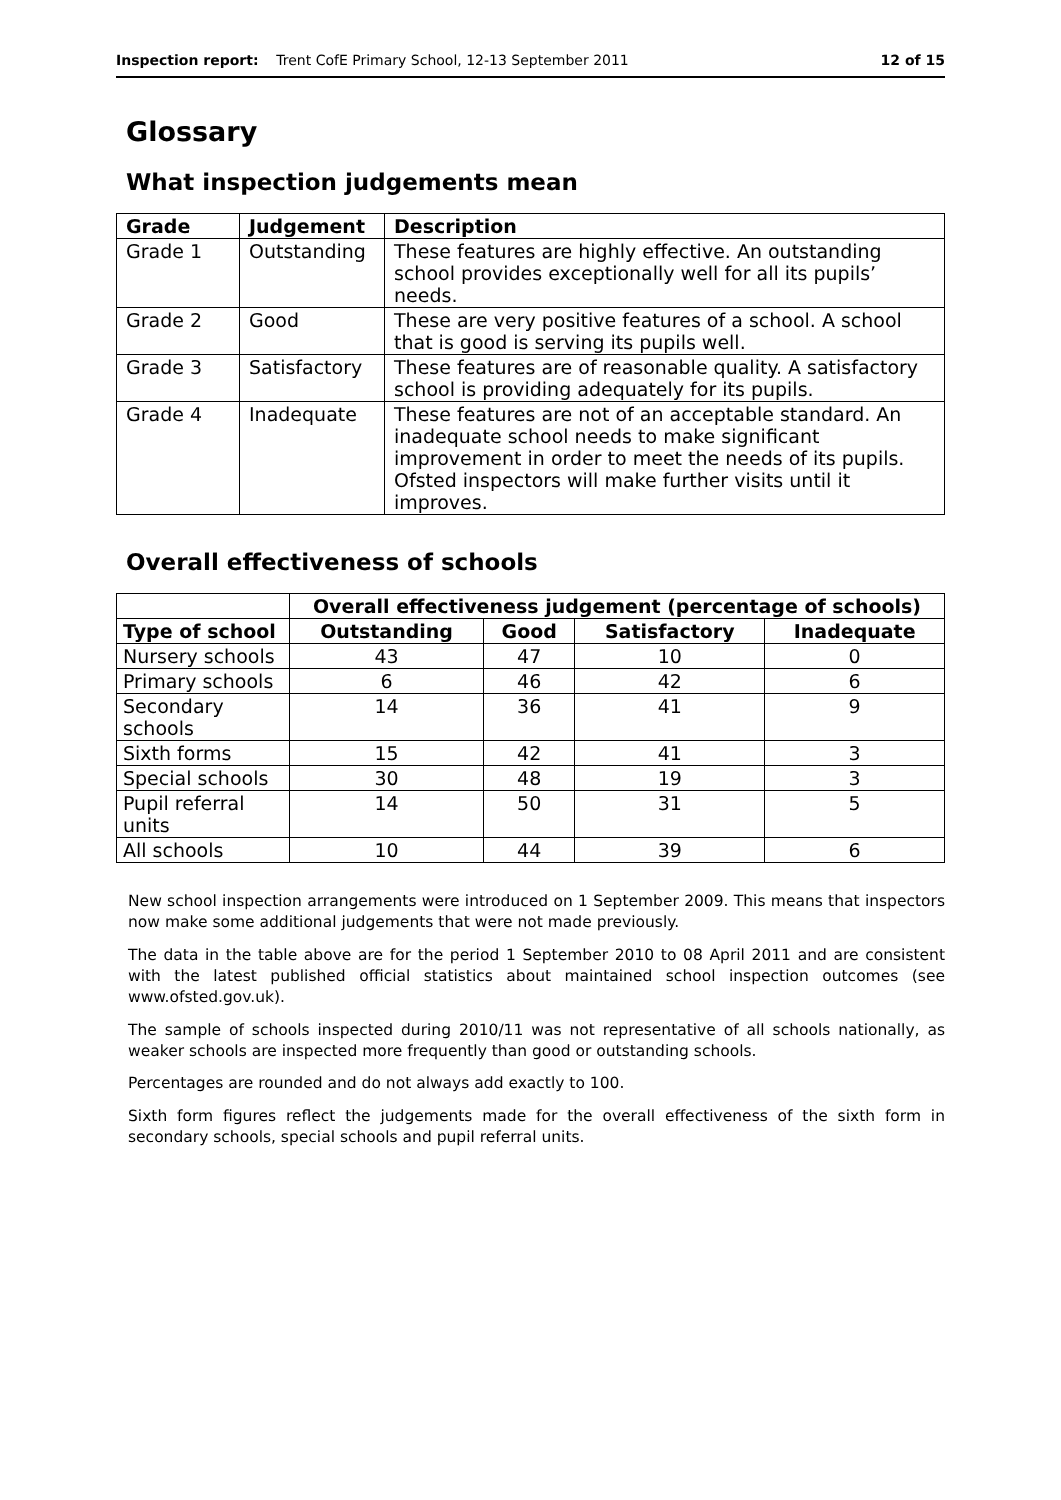Inspection report: Trent CofE Primary School, 12-13 September 2011 12 of 15
Glossary
What inspection judgements mean
| Grade | Judgement | Description |
| --- | --- | --- |
| Grade 1 | Outstanding | These features are highly effective. An outstanding school provides exceptionally well for all its pupils’ needs. |
| Grade 2 | Good | These are very positive features of a school. A school that is good is serving its pupils well. |
| Grade 3 | Satisfactory | These features are of reasonable quality. A satisfactory school is providing adequately for its pupils. |
| Grade 4 | Inadequate | These features are not of an acceptable standard. An inadequate school needs to make significant improvement in order to meet the needs of its pupils. Ofsted inspectors will make further visits until it improves. |
Overall effectiveness of schools
| | Overall effectiveness judgement (percentage of schools) | | | |
| --- | --- | --- | --- | --- |
| Type of school | Outstanding | Good | Satisfactory | Inadequate |
| Nursery schools | 43 | 47 | 10 | 0 |
| Primary schools | 6 | 46 | 42 | 6 |
| Secondary schools | 14 | 36 | 41 | 9 |
| Sixth forms | 15 | 42 | 41 | 3 |
| Special schools | 30 | 48 | 19 | 3 |
| Pupil referral units | 14 | 50 | 31 | 5 |
| All schools | 10 | 44 | 39 | 6 |
New school inspection arrangements were introduced on 1 September 2009. This means that inspectors now make some additional judgements that were not made previously.
The data in the table above are for the period 1 September 2010 to 08 April 2011 and are consistent with the latest published official statistics about maintained school inspection outcomes (see www.ofsted.gov.uk).
The sample of schools inspected during 2010/11 was not representative of all schools nationally, as weaker schools are inspected more frequently than good or outstanding schools.
Percentages are rounded and do not always add exactly to 100.
Sixth form figures reflect the judgements made for the overall effectiveness of the sixth form in secondary schools, special schools and pupil referral units.